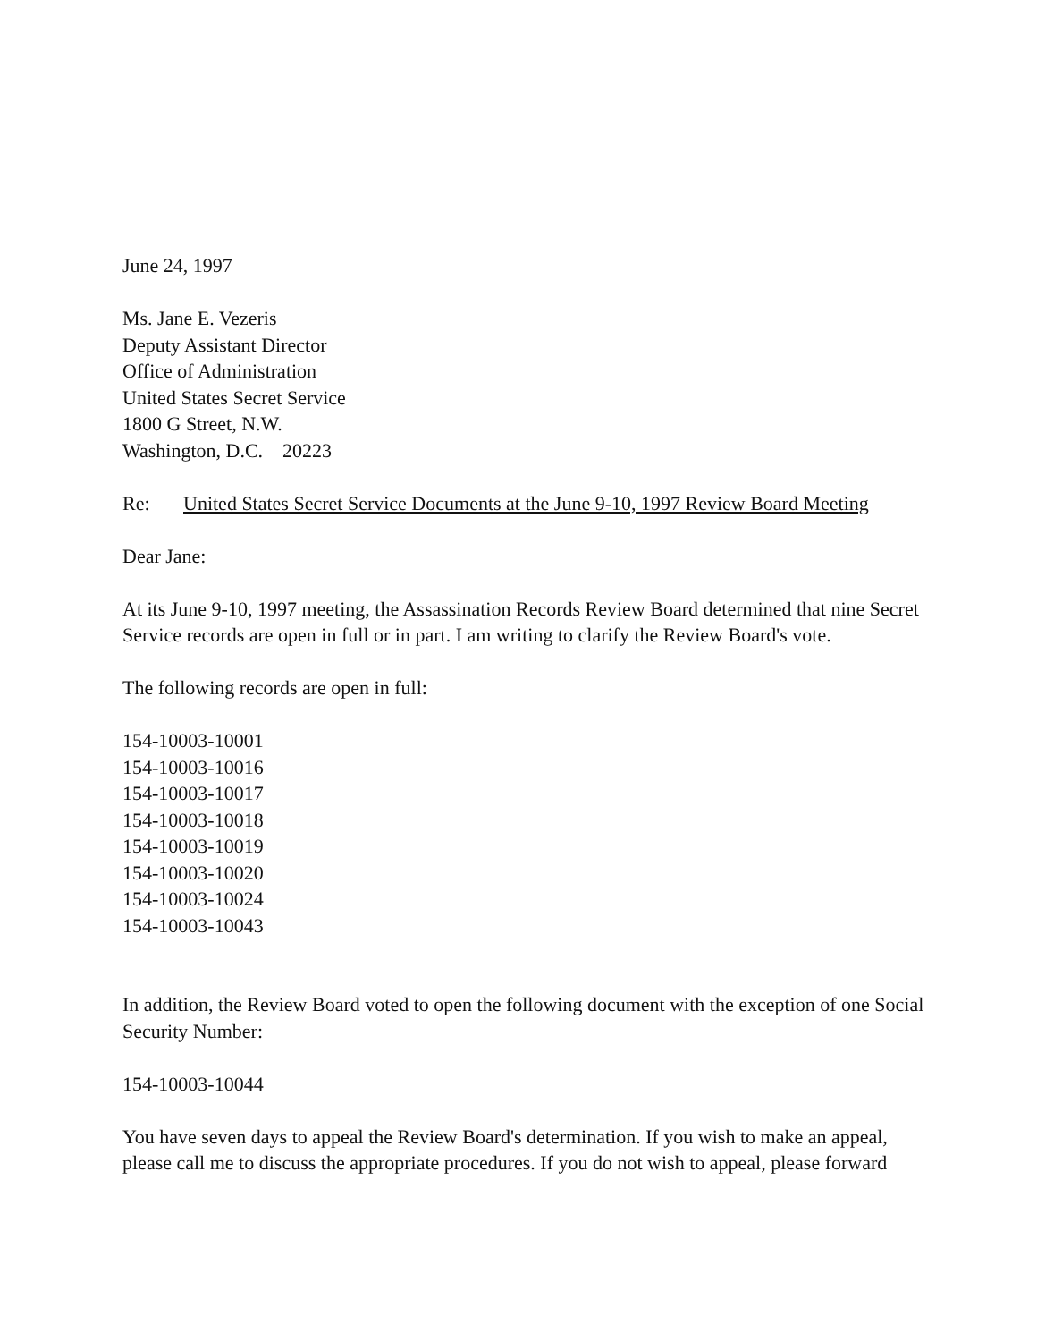June 24, 1997
Ms. Jane E. Vezeris
Deputy Assistant Director
Office of Administration
United States Secret Service
1800 G Street, N.W.
Washington, D.C. 20223
Re: United States Secret Service Documents at the June 9-10, 1997 Review Board Meeting
Dear Jane:
At its June 9-10, 1997 meeting, the Assassination Records Review Board determined that nine Secret Service records are open in full or in part. I am writing to clarify the Review Board's vote.
The following records are open in full:
154-10003-10001
154-10003-10016
154-10003-10017
154-10003-10018
154-10003-10019
154-10003-10020
154-10003-10024
154-10003-10043
In addition, the Review Board voted to open the following document with the exception of one Social Security Number:
154-10003-10044
You have seven days to appeal the Review Board's determination. If you wish to make an appeal, please call me to discuss the appropriate procedures. If you do not wish to appeal, please forward